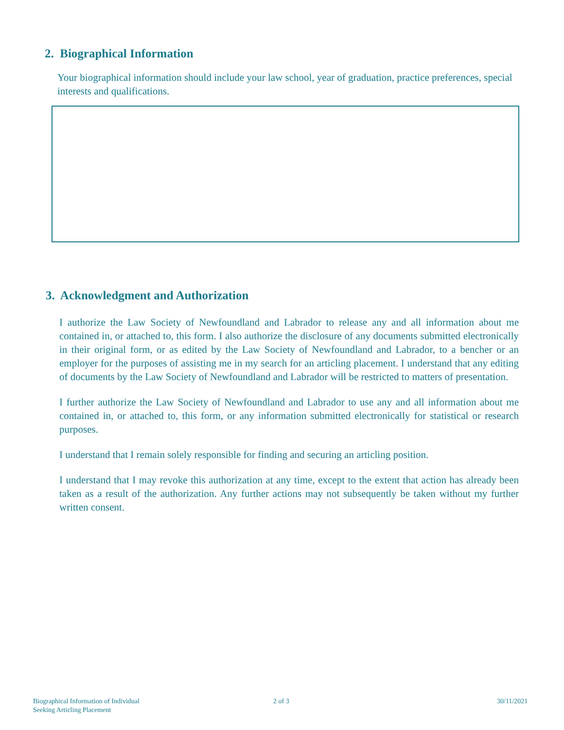2. Biographical Information
Your biographical information should include your law school, year of graduation, practice preferences, special interests and qualifications.
3. Acknowledgment and Authorization
I authorize the Law Society of Newfoundland and Labrador to release any and all information about me contained in, or attached to, this form. I also authorize the disclosure of any documents submitted electronically in their original form, or as edited by the Law Society of Newfoundland and Labrador, to a bencher or an employer for the purposes of assisting me in my search for an articling placement. I understand that any editing of documents by the Law Society of Newfoundland and Labrador will be restricted to matters of presentation.
I further authorize the Law Society of Newfoundland and Labrador to use any and all information about me contained in, or attached to, this form, or any information submitted electronically for statistical or research purposes.
I understand that I remain solely responsible for finding and securing an articling position.
I understand that I may revoke this authorization at any time, except to the extent that action has already been taken as a result of the authorization. Any further actions may not subsequently be taken without my further written consent.
Biographical Information of Individual
Seeking Articling Placement
2 of 3 30/11/2021